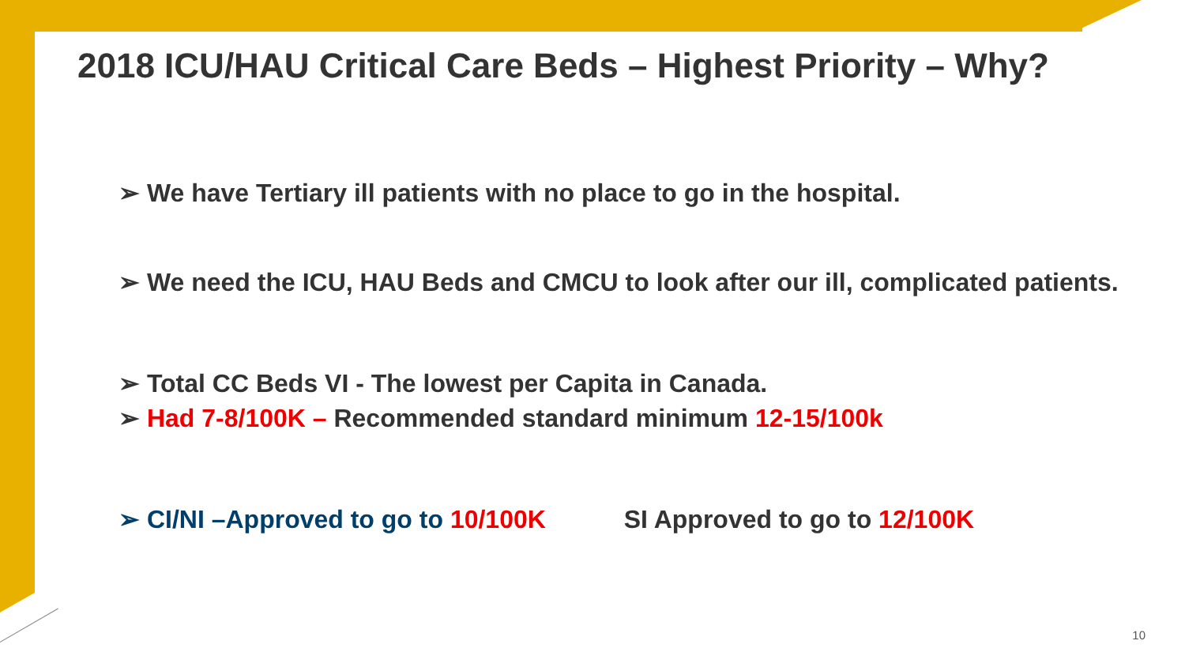2018 ICU/HAU Critical Care Beds – Highest Priority – Why?
➢ We have Tertiary ill patients with no place to go in the hospital.
➢ We need the ICU, HAU Beds and CMCU to look after our ill, complicated patients.
➢ Total CC Beds VI - The lowest per Capita in Canada.
➢ Had 7-8/100K – Recommended standard minimum 12-15/100k
➢ CI/NI –Approved to go to 10/100K SI Approved to go to 12/100K
10